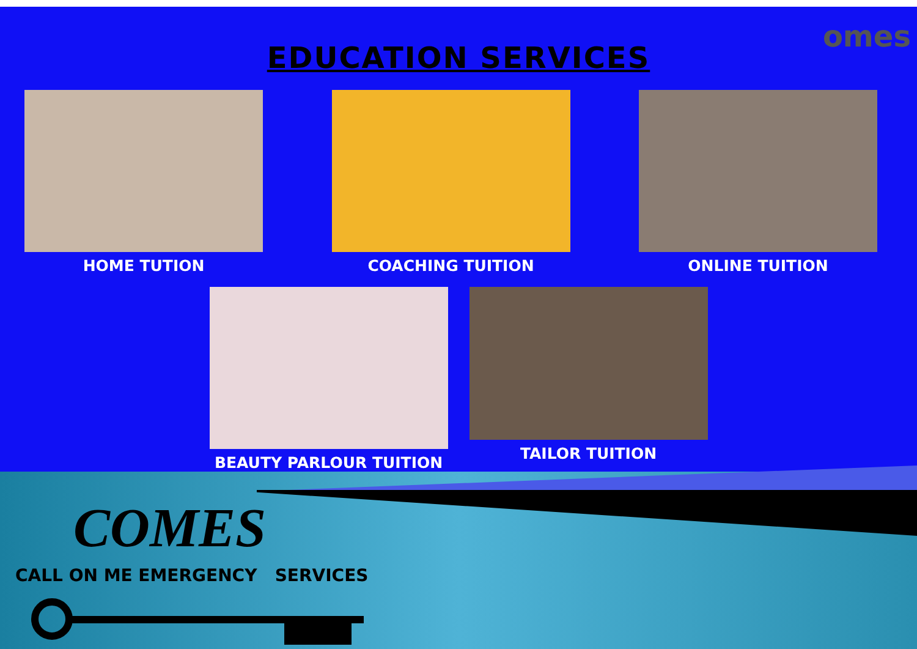omes
EDUCATION SERVICES
HOME TUTION COACHING TUITION ONLINE TUITION
BEAUTY PARLOUR TUITION TAILOR TUITION
COMES
CALL ON ME EMERGENCY SERVICES